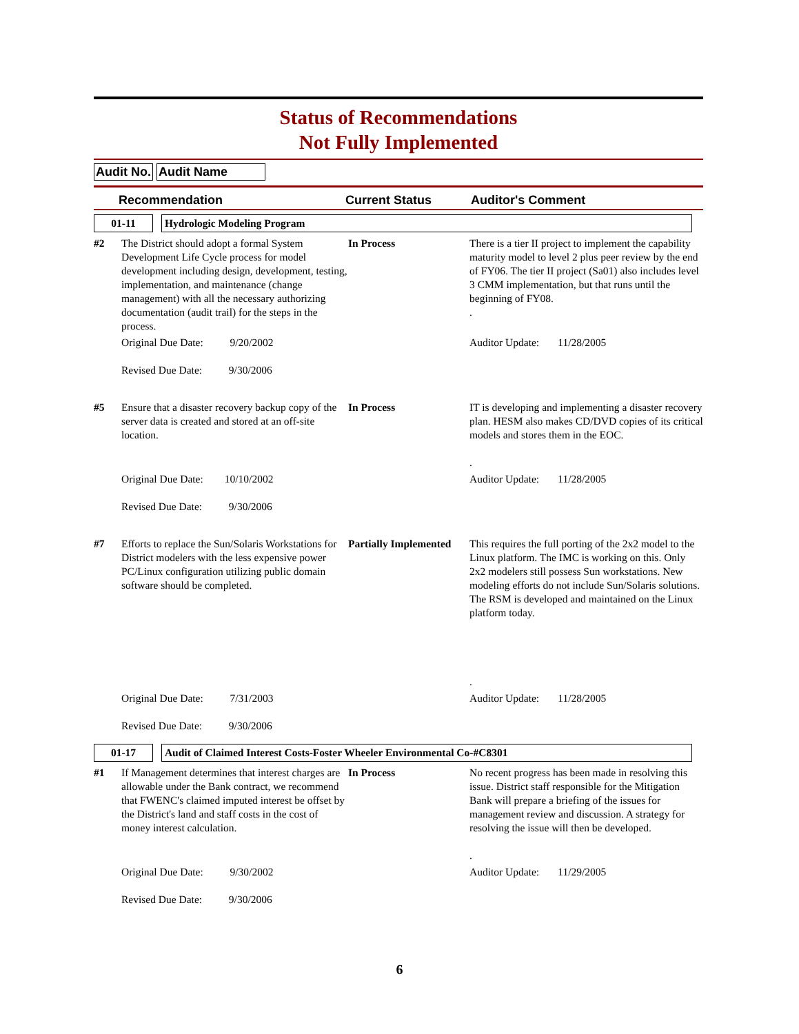Status of Recommendations
Not Fully Implemented
Audit No. Audit Name
Recommendation Current Status Auditor's Comment
| 01-11 Hydrologic Modeling Program | | | |
| #2 | The District should adopt a formal System Development Life Cycle process for model development including design, development, testing, implementation, and maintenance (change management) with all the necessary authorizing documentation (audit trail) for the steps in the process. | In Process | There is a tier II project to implement the capability maturity model to level 2 plus peer review by the end of FY06. The tier II project (Sa01) also includes level 3 CMM implementation, but that runs until the beginning of FY08. . |
| | Original Due Date: 9/20/2002 Revised Due Date: 9/30/2006 | | Auditor Update: 11/28/2005 |
| #5 | Ensure that a disaster recovery backup copy of the server data is created and stored at an off-site location. | In Process | IT is developing and implementing a disaster recovery plan. HESM also makes CD/DVD copies of its critical models and stores them in the EOC. . |
| | Original Due Date: 10/10/2002 Revised Due Date: 9/30/2006 | | Auditor Update: 11/28/2005 |
| #7 | Efforts to replace the Sun/Solaris Workstations for District modelers with the less expensive power PC/Linux configuration utilizing public domain software should be completed. | Partially Implemented | This requires the full porting of the 2x2 model to the Linux platform. The IMC is working on this. Only 2x2 modelers still possess Sun workstations. New modeling efforts do not include Sun/Solaris solutions. The RSM is developed and maintained on the Linux platform today. . |
| | Original Due Date: 7/31/2003 Revised Due Date: 9/30/2006 | | Auditor Update: 11/28/2005 |
| 01-17 Audit of Claimed Interest Costs-Foster Wheeler Environmental Co-#C8301 | | | |
| #1 | If Management determines that interest charges are allowable under the Bank contract, we recommend that FWENC's claimed imputed interest be offset by the District's land and staff costs in the cost of money interest calculation. | In Process | No recent progress has been made in resolving this issue. District staff responsible for the Mitigation Bank will prepare a briefing of the issues for management review and discussion. A strategy for resolving the issue will then be developed. . |
| | Original Due Date: 9/30/2002 Revised Due Date: 9/30/2006 | | Auditor Update: 11/29/2005 |
6